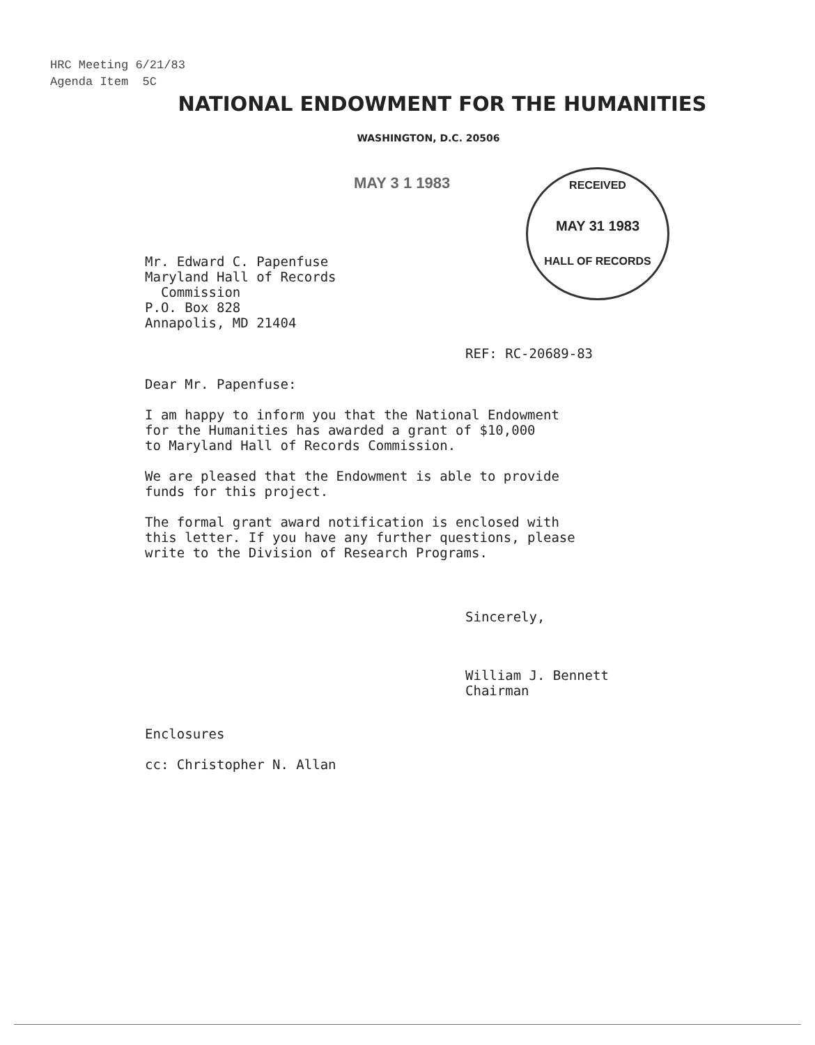HRC Meeting 6/21/83
Agenda Item 5C
NATIONAL ENDOWMENT FOR THE HUMANITIES
WASHINGTON, D.C. 20506
MAY 3 1 1983
RECEIVED
MAY 31 1983
HALL OF RECORDS
Mr. Edward C. Papenfuse
Maryland Hall of Records
Commission
P.O. Box 828
Annapolis, MD 21404
REF: RC-20689-83
Dear Mr. Papenfuse:
I am happy to inform you that the National Endowment
for the Humanities has awarded a grant of $10,000
to Maryland Hall of Records Commission.
We are pleased that the Endowment is able to provide
funds for this project.
The formal grant award notification is enclosed with
this letter. If you have any further questions, please
write to the Division of Research Programs.
Sincerely,
William J. Bennett
Chairman
Enclosures
cc: Christopher N. Allan